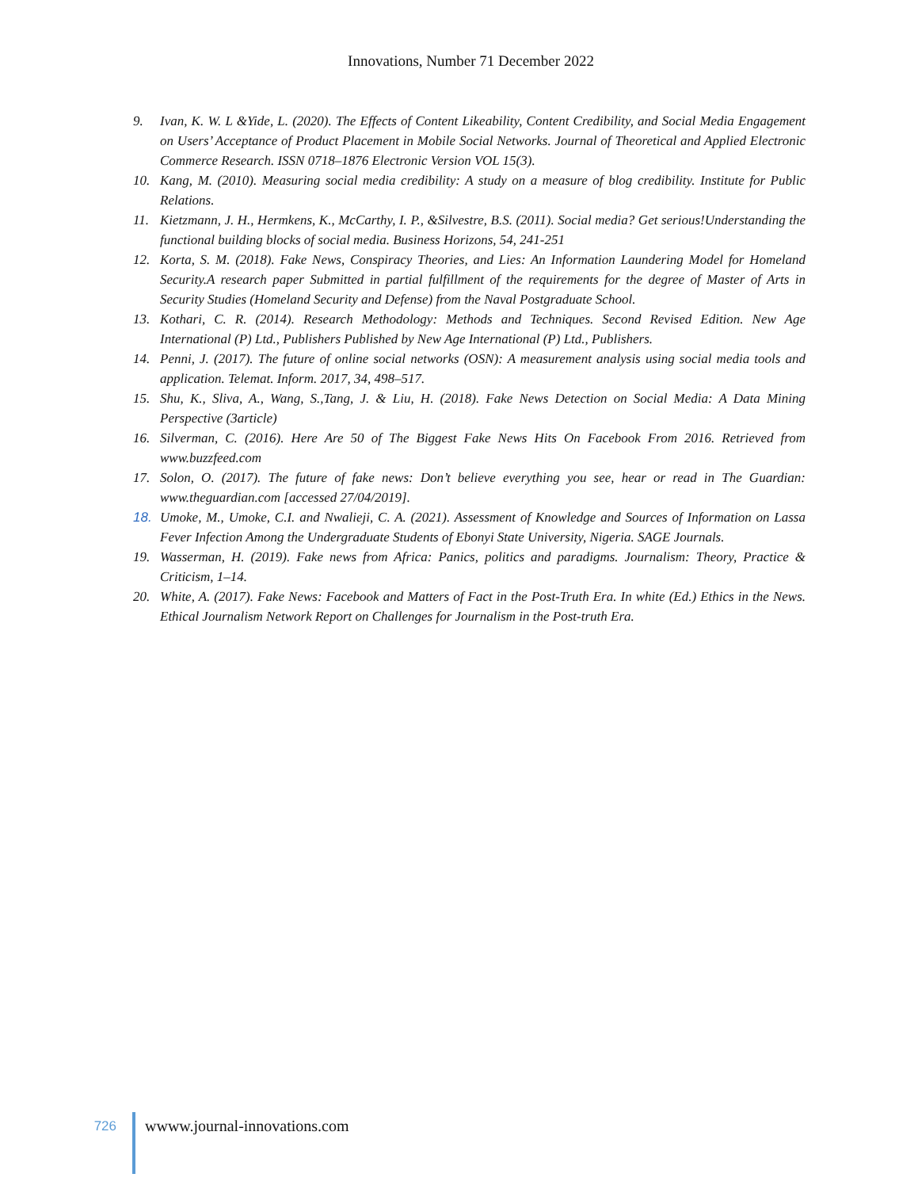Innovations, Number 71 December 2022
9. Ivan, K. W. L &Yide, L. (2020). The Effects of Content Likeability, Content Credibility, and Social Media Engagement on Users’ Acceptance of Product Placement in Mobile Social Networks. Journal of Theoretical and Applied Electronic Commerce Research. ISSN 0718–1876 Electronic Version VOL 15(3).
10. Kang, M. (2010). Measuring social media credibility: A study on a measure of blog credibility. Institute for Public Relations.
11. Kietzmann, J. H., Hermkens, K., McCarthy, I. P., &Silvestre, B.S. (2011). Social media? Get serious!Understanding the functional building blocks of social media. Business Horizons, 54, 241-251
12. Korta, S. M. (2018). Fake News, Conspiracy Theories, and Lies: An Information Laundering Model for Homeland Security.A research paper Submitted in partial fulfillment of the requirements for the degree of Master of Arts in Security Studies (Homeland Security and Defense) from the Naval Postgraduate School.
13. Kothari, C. R. (2014). Research Methodology: Methods and Techniques. Second Revised Edition. New Age International (P) Ltd., Publishers Published by New Age International (P) Ltd., Publishers.
14. Penni, J. (2017). The future of online social networks (OSN): A measurement analysis using social media tools and application. Telemat. Inform. 2017, 34, 498–517.
15. Shu, K., Sliva, A., Wang, S.,Tang, J. & Liu, H. (2018). Fake News Detection on Social Media: A Data Mining Perspective (3article)
16. Silverman, C. (2016). Here Are 50 of The Biggest Fake News Hits On Facebook From 2016. Retrieved from www.buzzfeed.com
17. Solon, O. (2017). The future of fake news: Don’t believe everything you see, hear or read in The Guardian: www.theguardian.com [accessed 27/04/2019].
18. Umoke, M., Umoke, C.I. and Nwalieji, C. A. (2021). Assessment of Knowledge and Sources of Information on Lassa Fever Infection Among the Undergraduate Students of Ebonyi State University, Nigeria. SAGE Journals.
19. Wasserman, H. (2019). Fake news from Africa: Panics, politics and paradigms. Journalism: Theory, Practice & Criticism, 1–14.
20. White, A. (2017). Fake News: Facebook and Matters of Fact in the Post-Truth Era. In white (Ed.) Ethics in the News. Ethical Journalism Network Report on Challenges for Journalism in the Post-truth Era.
726
wwww.journal-innovations.com